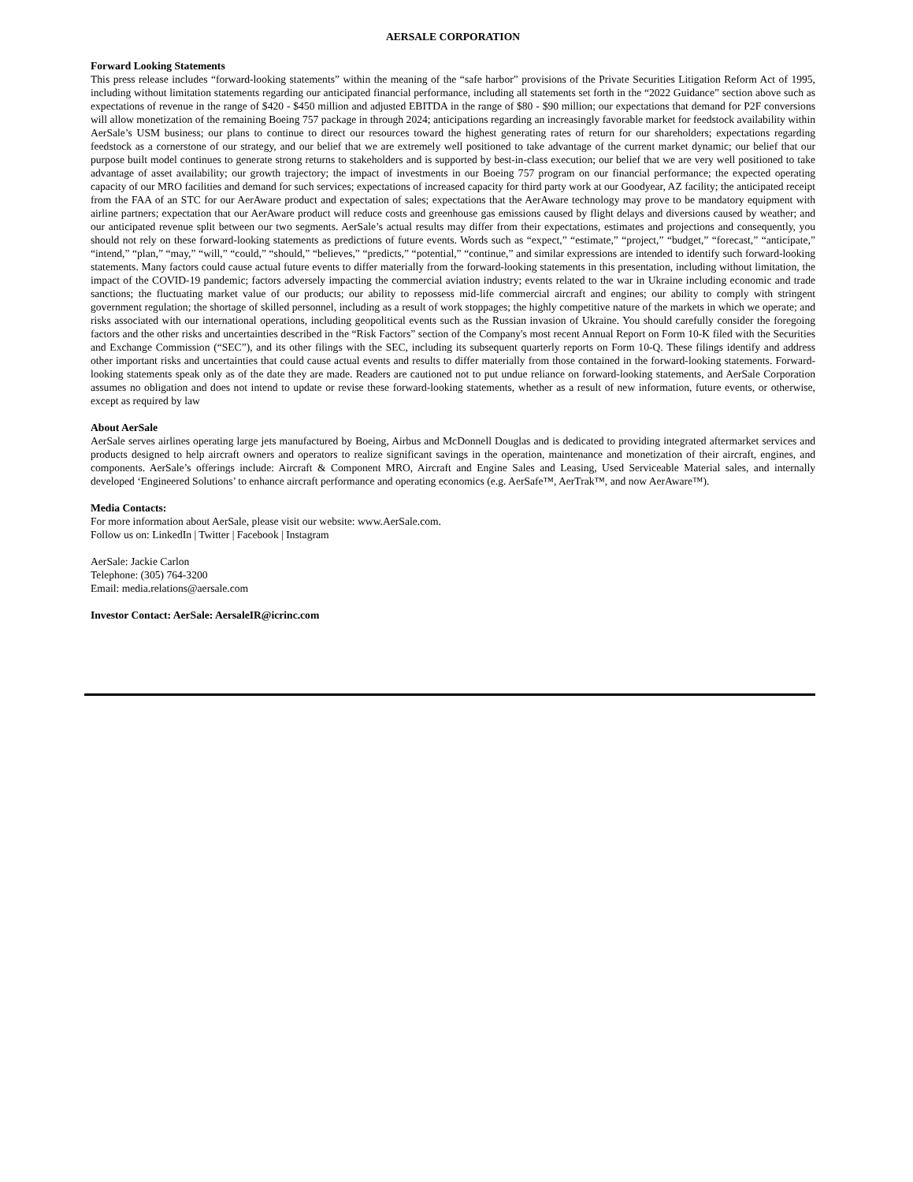AERSALE CORPORATION
Forward Looking Statements
This press release includes “forward-looking statements” within the meaning of the “safe harbor” provisions of the Private Securities Litigation Reform Act of 1995, including without limitation statements regarding our anticipated financial performance, including all statements set forth in the “2022 Guidance” section above such as expectations of revenue in the range of $420 - $450 million and adjusted EBITDA in the range of $80 - $90 million; our expectations that demand for P2F conversions will allow monetization of the remaining Boeing 757 package in through 2024; anticipations regarding an increasingly favorable market for feedstock availability within AerSale’s USM business; our plans to continue to direct our resources toward the highest generating rates of return for our shareholders; expectations regarding feedstock as a cornerstone of our strategy, and our belief that we are extremely well positioned to take advantage of the current market dynamic; our belief that our purpose built model continues to generate strong returns to stakeholders and is supported by best-in-class execution; our belief that we are very well positioned to take advantage of asset availability; our growth trajectory; the impact of investments in our Boeing 757 program on our financial performance; the expected operating capacity of our MRO facilities and demand for such services; expectations of increased capacity for third party work at our Goodyear, AZ facility; the anticipated receipt from the FAA of an STC for our AerAware product and expectation of sales; expectations that the AerAware technology may prove to be mandatory equipment with airline partners; expectation that our AerAware product will reduce costs and greenhouse gas emissions caused by flight delays and diversions caused by weather; and our anticipated revenue split between our two segments. AerSale’s actual results may differ from their expectations, estimates and projections and consequently, you should not rely on these forward-looking statements as predictions of future events. Words such as “expect,” “estimate,” “project,” “budget,” “forecast,” “anticipate,” “intend,” “plan,” “may,” “will,” “could,” “should,” “believes,” “predicts,” “potential,” “continue,” and similar expressions are intended to identify such forward-looking statements. Many factors could cause actual future events to differ materially from the forward-looking statements in this presentation, including without limitation, the impact of the COVID-19 pandemic; factors adversely impacting the commercial aviation industry; events related to the war in Ukraine including economic and trade sanctions; the fluctuating market value of our products; our ability to repossess mid-life commercial aircraft and engines; our ability to comply with stringent government regulation; the shortage of skilled personnel, including as a result of work stoppages; the highly competitive nature of the markets in which we operate; and risks associated with our international operations, including geopolitical events such as the Russian invasion of Ukraine. You should carefully consider the foregoing factors and the other risks and uncertainties described in the “Risk Factors” section of the Company's most recent Annual Report on Form 10-K filed with the Securities and Exchange Commission (“SEC”), and its other filings with the SEC, including its subsequent quarterly reports on Form 10-Q. These filings identify and address other important risks and uncertainties that could cause actual events and results to differ materially from those contained in the forward-looking statements. Forward-looking statements speak only as of the date they are made. Readers are cautioned not to put undue reliance on forward-looking statements, and AerSale Corporation assumes no obligation and does not intend to update or revise these forward-looking statements, whether as a result of new information, future events, or otherwise, except as required by law
About AerSale
AerSale serves airlines operating large jets manufactured by Boeing, Airbus and McDonnell Douglas and is dedicated to providing integrated aftermarket services and products designed to help aircraft owners and operators to realize significant savings in the operation, maintenance and monetization of their aircraft, engines, and components. AerSale’s offerings include: Aircraft & Component MRO, Aircraft and Engine Sales and Leasing, Used Serviceable Material sales, and internally developed ‘Engineered Solutions’ to enhance aircraft performance and operating economics (e.g. AerSafe™, AerTrak™, and now AerAware™).
Media Contacts:
For more information about AerSale, please visit our website: www.AerSale.com.
Follow us on: LinkedIn | Twitter | Facebook | Instagram
AerSale: Jackie Carlon
Telephone: (305) 764-3200
Email: media.relations@aersale.com
Investor Contact: AerSale: AersaleIR@icrinc.com